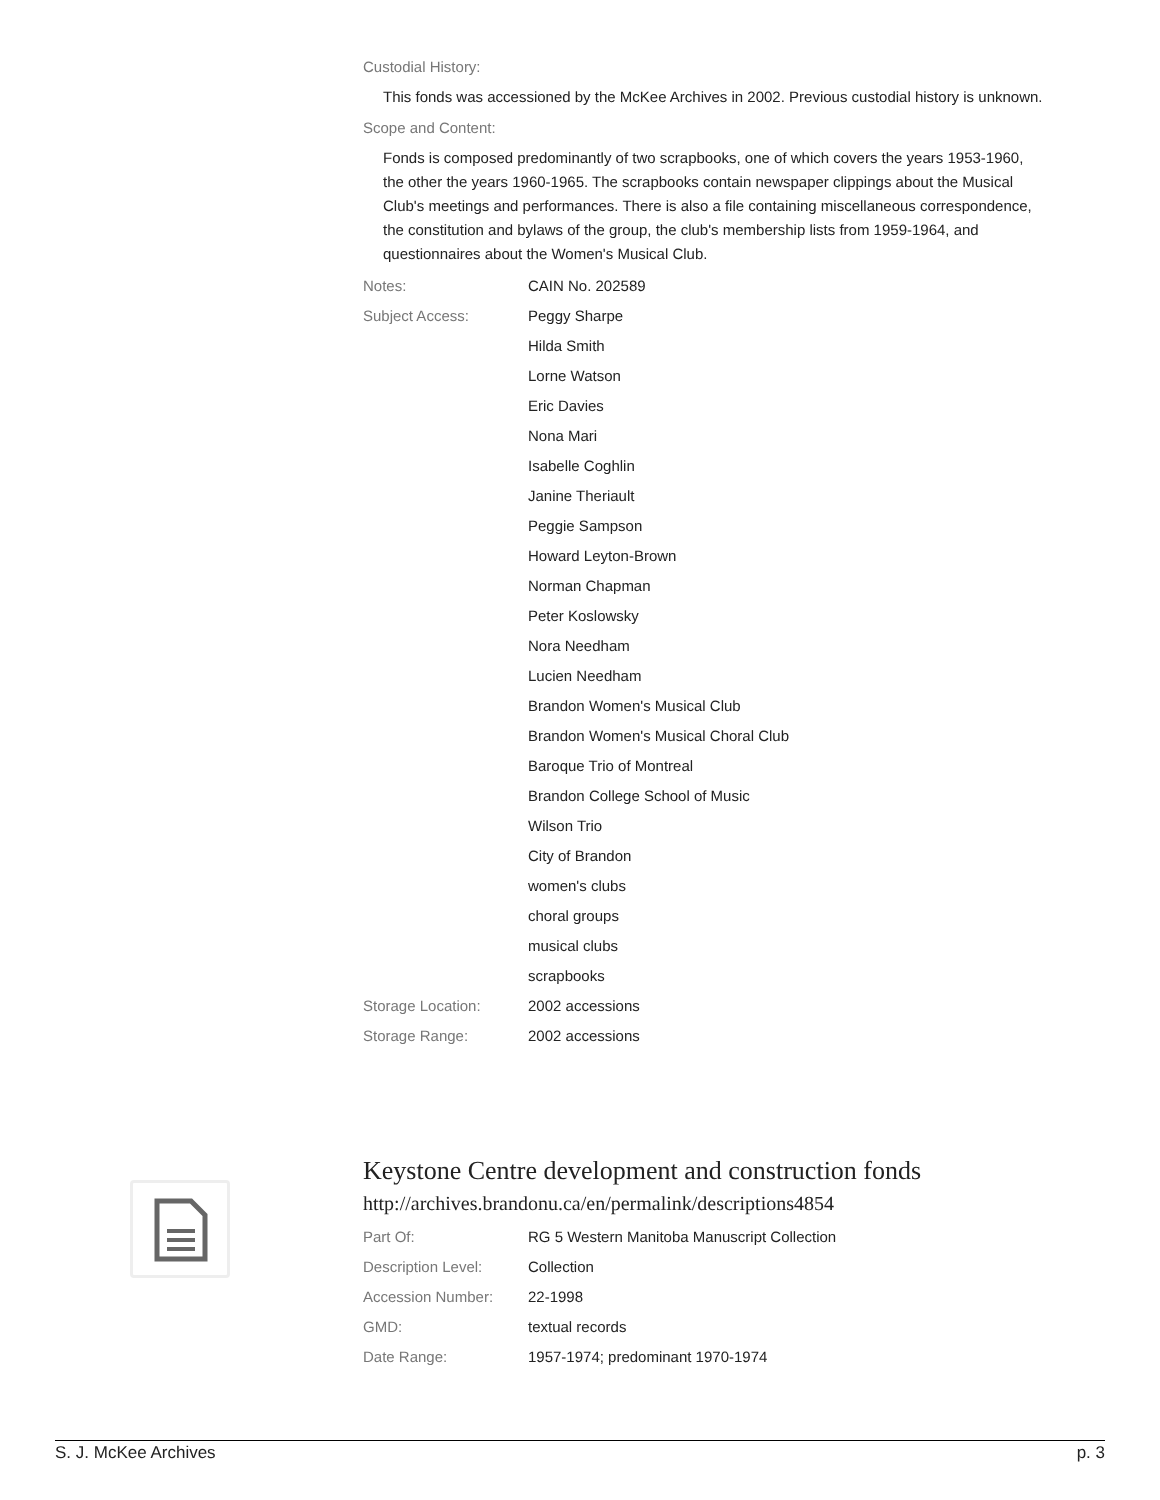Custodial History:
This fonds was accessioned by the McKee Archives in 2002. Previous custodial history is unknown.
Scope and Content:
Fonds is composed predominantly of two scrapbooks, one of which covers the years 1953-1960, the other the years 1960-1965. The scrapbooks contain newspaper clippings about the Musical Club's meetings and performances. There is also a file containing miscellaneous correspondence, the constitution and bylaws of the group, the club's membership lists from 1959-1964, and questionnaires about the Women's Musical Club.
| Notes: | CAIN No. 202589 |
| Subject Access: | Peggy Sharpe |
| | Hilda Smith |
| | Lorne Watson |
| | Eric Davies |
| | Nona Mari |
| | Isabelle Coghlin |
| | Janine Theriault |
| | Peggie Sampson |
| | Howard Leyton-Brown |
| | Norman Chapman |
| | Peter Koslowsky |
| | Nora Needham |
| | Lucien Needham |
| | Brandon Women's Musical Club |
| | Brandon Women's Musical Choral Club |
| | Baroque Trio of Montreal |
| | Brandon College School of Music |
| | Wilson Trio |
| | City of Brandon |
| | women's clubs |
| | choral groups |
| | musical clubs |
| | scrapbooks |
| Storage Location: | 2002 accessions |
| Storage Range: | 2002 accessions |
Keystone Centre development and construction fonds
http://archives.brandonu.ca/en/permalink/descriptions4854
| Part Of: | RG 5 Western Manitoba Manuscript Collection |
| Description Level: | Collection |
| Accession Number: | 22-1998 |
| GMD: | textual records |
| Date Range: | 1957-1974; predominant 1970-1974 |
S. J. McKee Archives p. 3